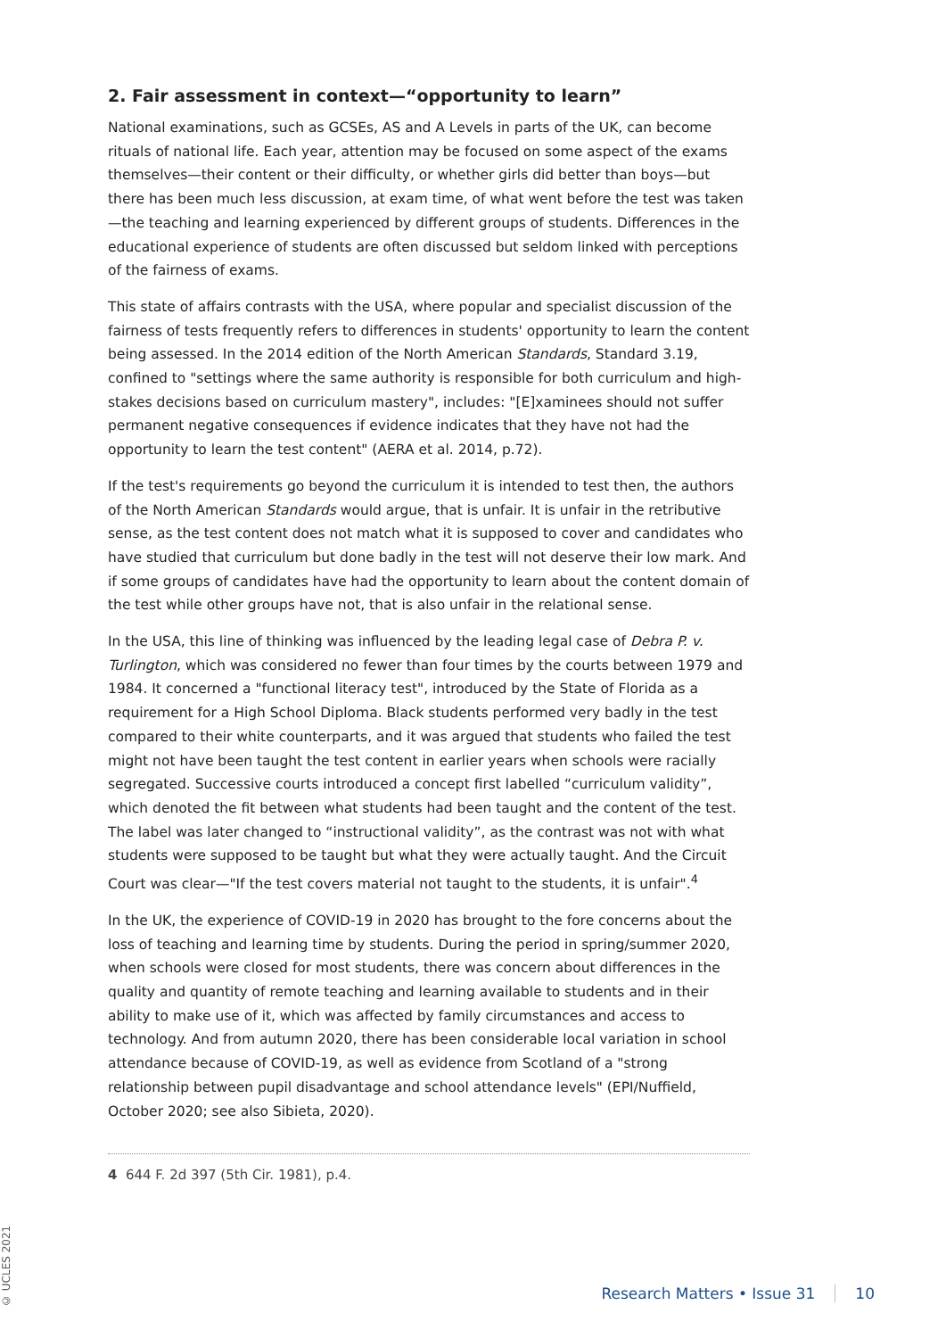2. Fair assessment in context—“opportunity to learn”
National examinations, such as GCSEs, AS and A Levels in parts of the UK, can become rituals of national life. Each year, attention may be focused on some aspect of the exams themselves—their content or their difficulty, or whether girls did better than boys—but there has been much less discussion, at exam time, of what went before the test was taken—the teaching and learning experienced by different groups of students. Differences in the educational experience of students are often discussed but seldom linked with perceptions of the fairness of exams.
This state of affairs contrasts with the USA, where popular and specialist discussion of the fairness of tests frequently refers to differences in students' opportunity to learn the content being assessed. In the 2014 edition of the North American Standards, Standard 3.19, confined to "settings where the same authority is responsible for both curriculum and high-stakes decisions based on curriculum mastery", includes: "[E]xaminees should not suffer permanent negative consequences if evidence indicates that they have not had the opportunity to learn the test content" (AERA et al. 2014, p.72).
If the test's requirements go beyond the curriculum it is intended to test then, the authors of the North American Standards would argue, that is unfair. It is unfair in the retributive sense, as the test content does not match what it is supposed to cover and candidates who have studied that curriculum but done badly in the test will not deserve their low mark. And if some groups of candidates have had the opportunity to learn about the content domain of the test while other groups have not, that is also unfair in the relational sense.
In the USA, this line of thinking was influenced by the leading legal case of Debra P. v. Turlington, which was considered no fewer than four times by the courts between 1979 and 1984. It concerned a "functional literacy test", introduced by the State of Florida as a requirement for a High School Diploma. Black students performed very badly in the test compared to their white counterparts, and it was argued that students who failed the test might not have been taught the test content in earlier years when schools were racially segregated. Successive courts introduced a concept first labelled “curriculum validity”, which denoted the fit between what students had been taught and the content of the test. The label was later changed to “instructional validity”, as the contrast was not with what students were supposed to be taught but what they were actually taught. And the Circuit Court was clear—"If the test covers material not taught to the students, it is unfair".<sup>4</sup>
In the UK, the experience of COVID-19 in 2020 has brought to the fore concerns about the loss of teaching and learning time by students. During the period in spring/summer 2020, when schools were closed for most students, there was concern about differences in the quality and quantity of remote teaching and learning available to students and in their ability to make use of it, which was affected by family circumstances and access to technology. And from autumn 2020, there has been considerable local variation in school attendance because of COVID-19, as well as evidence from Scotland of a "strong relationship between pupil disadvantage and school attendance levels" (EPI/Nuffield, October 2020; see also Sibieta, 2020).
4 644 F. 2d 397 (5th Cir. 1981), p.4.
© UCLES 2021
Research Matters • Issue 31 10